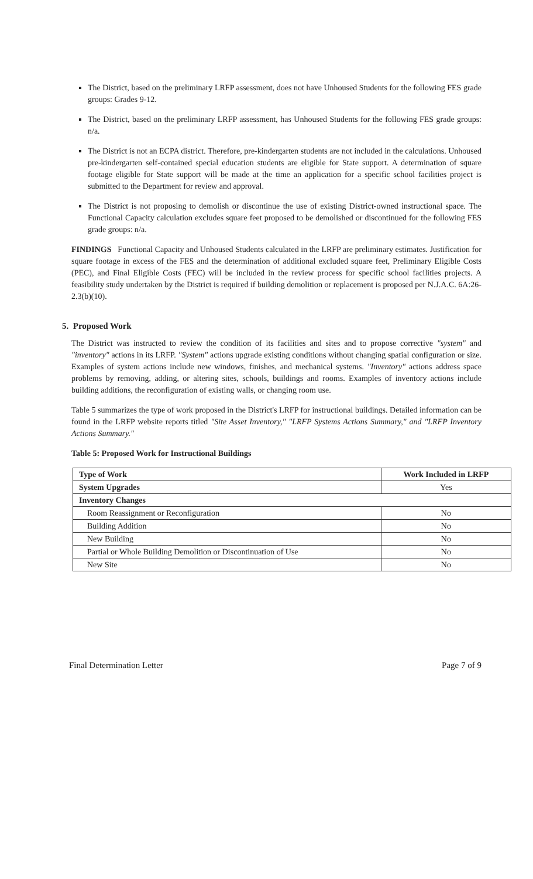The District, based on the preliminary LRFP assessment, does not have Unhoused Students for the following FES grade groups: Grades 9-12.
The District, based on the preliminary LRFP assessment, has Unhoused Students for the following FES grade groups: n/a.
The District is not an ECPA district. Therefore, pre-kindergarten students are not included in the calculations. Unhoused pre-kindergarten self-contained special education students are eligible for State support. A determination of square footage eligible for State support will be made at the time an application for a specific school facilities project is submitted to the Department for review and approval.
The District is not proposing to demolish or discontinue the use of existing District-owned instructional space. The Functional Capacity calculation excludes square feet proposed to be demolished or discontinued for the following FES grade groups: n/a.
FINDINGS Functional Capacity and Unhoused Students calculated in the LRFP are preliminary estimates. Justification for square footage in excess of the FES and the determination of additional excluded square feet, Preliminary Eligible Costs (PEC), and Final Eligible Costs (FEC) will be included in the review process for specific school facilities projects. A feasibility study undertaken by the District is required if building demolition or replacement is proposed per N.J.A.C. 6A:26-2.3(b)(10).
5. Proposed Work
The District was instructed to review the condition of its facilities and sites and to propose corrective "system" and "inventory" actions in its LRFP. "System" actions upgrade existing conditions without changing spatial configuration or size. Examples of system actions include new windows, finishes, and mechanical systems. "Inventory" actions address space problems by removing, adding, or altering sites, schools, buildings and rooms. Examples of inventory actions include building additions, the reconfiguration of existing walls, or changing room use.
Table 5 summarizes the type of work proposed in the District's LRFP for instructional buildings. Detailed information can be found in the LRFP website reports titled "Site Asset Inventory," "LRFP Systems Actions Summary," and "LRFP Inventory Actions Summary."
Table 5: Proposed Work for Instructional Buildings
| Type of Work | Work Included in LRFP |
| --- | --- |
| System Upgrades | Yes |
| Inventory Changes | |
| Room Reassignment or Reconfiguration | No |
| Building Addition | No |
| New Building | No |
| Partial or Whole Building Demolition or Discontinuation of Use | No |
| New Site | No |
Final Determination Letter Page 7 of 9